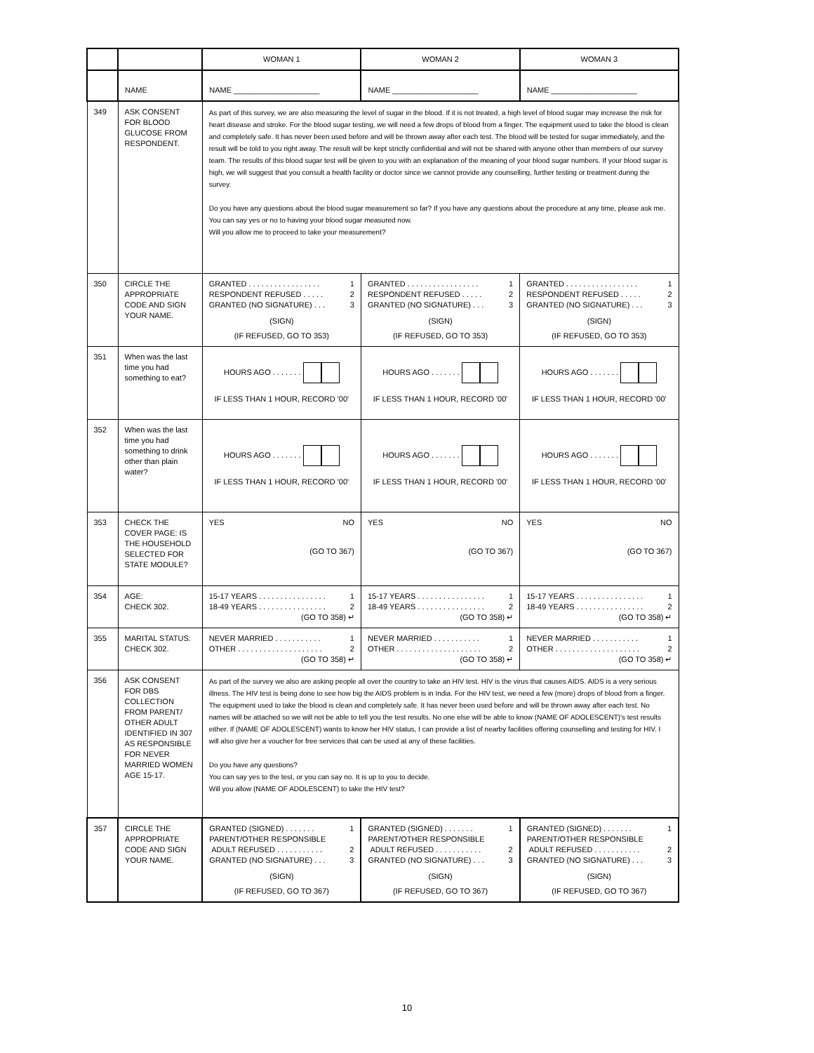| | | WOMAN 1 | WOMAN 2 | WOMAN 3 |
| | NAME | NAME ____________________ | NAME ____________________ | NAME ____________________ |
| 349 | ASK CONSENT FOR BLOOD GLUCOSE FROM RESPONDENT. | As part of this survey, we are also measuring the level of sugar in the blood. If it is not treated, a high level of blood sugar may increase the risk for heart disease and stroke. For the blood sugar testing, we will need a few drops of blood from a finger. The equipment used to take the blood is clean and completely safe. It has never been used before and will be thrown away after each test. The blood will be tested for sugar immediately, and the result will be told to you right away. The result will be kept strictly confidential and will not be shared with anyone other than members of our survey team. The results of this blood sugar test will be given to you with an explanation of the meaning of your blood sugar numbers. If your blood sugar is high, we will suggest that you consult a health facility or doctor since we cannot provide any counselling, further testing or treatment during the survey. Do you have any questions about the blood sugar measurement so far? If you have any questions about the procedure at any time, please ask me. You can say yes or no to having your blood sugar measured now. Will you allow me to proceed to take your measurement? | | |
| 350 | CIRCLE THE APPROPRIATE CODE AND SIGN YOUR NAME. | GRANTED . . . . . . . . . . . . . . . . . 1 RESPONDENT REFUSED . . . . . 2 GRANTED (NO SIGNATURE) . . . 3 (SIGN) (IF REFUSED, GO TO 353) | GRANTED . . . . . . . . . . . . . . . . . 1 RESPONDENT REFUSED . . . . . 2 GRANTED (NO SIGNATURE) . . . 3 (SIGN) (IF REFUSED, GO TO 353) | GRANTED . . . . . . . . . . . . . . . . . 1 RESPONDENT REFUSED . . . . . 2 GRANTED (NO SIGNATURE) . . . 3 (SIGN) (IF REFUSED, GO TO 353) |
| 351 | When was the last time you had something to eat? | HOURS AGO . . . . . . . IF LESS THAN 1 HOUR, RECORD '00' | HOURS AGO . . . . . . . IF LESS THAN 1 HOUR, RECORD '00' | HOURS AGO . . . . . . . IF LESS THAN 1 HOUR, RECORD '00' |
| 352 | When was the last time you had something to drink other than plain water? | HOURS AGO . . . . . . . IF LESS THAN 1 HOUR, RECORD '00' | HOURS AGO . . . . . . . IF LESS THAN 1 HOUR, RECORD '00' | HOURS AGO . . . . . . . IF LESS THAN 1 HOUR, RECORD '00' |
| 353 | CHECK THE COVER PAGE: IS THE HOUSEHOLD SELECTED FOR STATE MODULE? | YES NO (GO TO 367) | YES NO (GO TO 367) | YES NO (GO TO 367) |
| 354 | AGE: CHECK 302. | 15-17 YEARS . . . . . . . . . . . . . . . . 1 18-49 YEARS . . . . . . . . . . . . . . . . 2 (GO TO 358) ↵ | 15-17 YEARS . . . . . . . . . . . . . . . . 1 18-49 YEARS . . . . . . . . . . . . . . . . 2 (GO TO 358) ↵ | 15-17 YEARS . . . . . . . . . . . . . . . . 1 18-49 YEARS . . . . . . . . . . . . . . . . 2 (GO TO 358) ↵ |
| 355 | MARITAL STATUS: CHECK 302. | NEVER MARRIED . . . . . . . . . . . 1 OTHER . . . . . . . . . . . . . . . . . . . . 2 (GO TO 358) ↵ | NEVER MARRIED . . . . . . . . . . . 1 OTHER . . . . . . . . . . . . . . . . . . . . 2 (GO TO 358) ↵ | NEVER MARRIED . . . . . . . . . . . 1 OTHER . . . . . . . . . . . . . . . . . . . . 2 (GO TO 358) ↵ |
| 356 | ASK CONSENT FOR DBS COLLECTION FROM PARENT/ OTHER ADULT IDENTIFIED IN 307 AS RESPONSIBLE FOR NEVER MARRIED WOMEN AGE 15-17. | As part of the survey we also are asking people all over the country to take an HIV test. HIV is the virus that causes AIDS. AIDS is a very serious illness. The HIV test is being done to see how big the AIDS problem is in India. For the HIV test, we need a few (more) drops of blood from a finger. The equipment used to take the blood is clean and completely safe. It has never been used before and will be thrown away after each test. No names will be attached so we will not be able to tell you the test results. No one else will be able to know (NAME OF ADOLESCENT)'s test results either. If (NAME OF ADOLESCENT) wants to know her HIV status, I can provide a list of nearby facilities offering counselling and testing for HIV. I will also give her a voucher for free services that can be used at any of these facilities. Do you have any questions? You can say yes to the test, or you can say no. It is up to you to decide. Will you allow (NAME OF ADOLESCENT) to take the HIV test? | | |
| 357 | CIRCLE THE APPROPRIATE CODE AND SIGN YOUR NAME. | GRANTED (SIGNED) . . . . . . . 1 PARENT/OTHER RESPONSIBLE ADULT REFUSED . . . . . . . . . . . 2 GRANTED (NO SIGNATURE) . . . 3 (SIGN) (IF REFUSED, GO TO 367) | GRANTED (SIGNED) . . . . . . . 1 PARENT/OTHER RESPONSIBLE ADULT REFUSED . . . . . . . . . . . 2 GRANTED (NO SIGNATURE) . . . 3 (SIGN) (IF REFUSED, GO TO 367) | GRANTED (SIGNED) . . . . . . . 1 PARENT/OTHER RESPONSIBLE ADULT REFUSED . . . . . . . . . . . 2 GRANTED (NO SIGNATURE) . . . 3 (SIGN) (IF REFUSED, GO TO 367) |
10